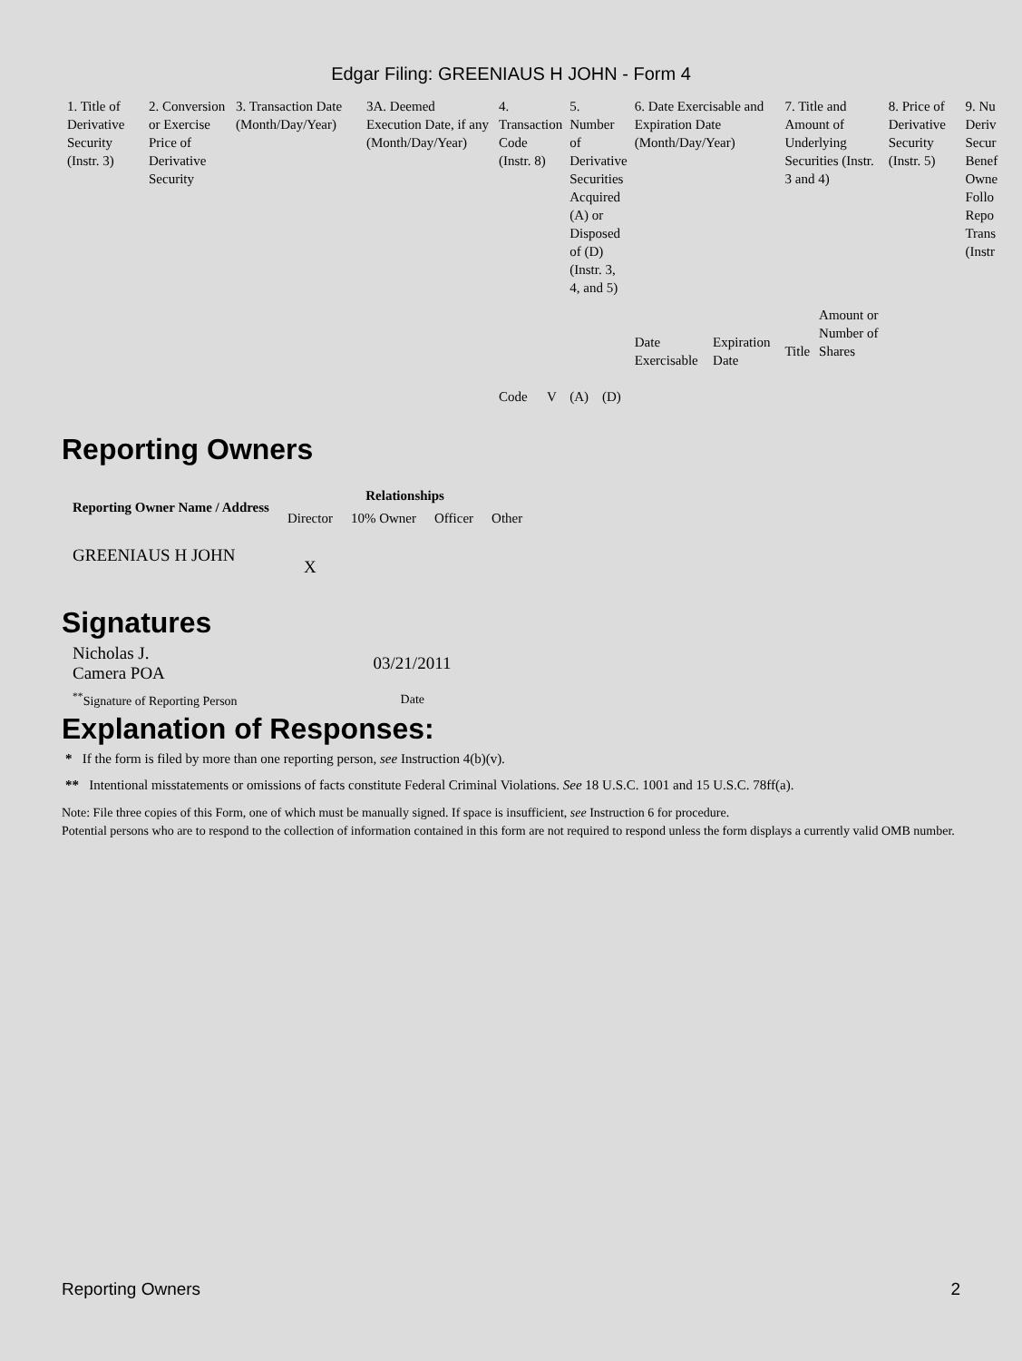Edgar Filing: GREENIAUS H JOHN - Form 4
| 1. Title of Derivative Security (Instr. 3) | 2. Conversion or Exercise Price of Derivative Security | 3. Transaction Date (Month/Day/Year) | 3A. Deemed Execution Date, if any (Month/Day/Year) | 4. Transaction Code (Instr. 8) | | 5. Number of Derivative Securities Acquired (A) or Disposed of (D) (Instr. 3, 4, and 5) | | 6. Date Exercisable and Expiration Date (Month/Day/Year) | | 7. Title and Amount of Underlying Securities (Instr. 3 and 4) | | 8. Price of Derivative Security (Instr. 5) | 9. Nu Deriv Secur Benef Owne Follo Repo Trans (Instr |
| | | | | Code | V | (A) | (D) | Date Exercisable | Expiration Date | Title | Amount or Number of Shares | | |
Reporting Owners
| Reporting Owner Name / Address | Relationships | | | |
| --- | --- | --- | --- | --- |
| | Director | 10% Owner | Officer | Other |
| GREENIAUS H JOHN | X | | | |
Signatures
| Nicholas J. Camera POA | 03/21/2011 |
| <sup>**</sup> Signature of Reporting Person | Date |
Explanation of Responses:
* If the form is filed by more than one reporting person, see Instruction 4(b)(v).
** Intentional misstatements or omissions of facts constitute Federal Criminal Violations. See 18 U.S.C. 1001 and 15 U.S.C. 78ff(a).
Note: File three copies of this Form, one of which must be manually signed. If space is insufficient, see Instruction 6 for procedure.
Potential persons who are to respond to the collection of information contained in this form are not required to respond unless the form displays a currently valid OMB number.
Reporting Owners 2